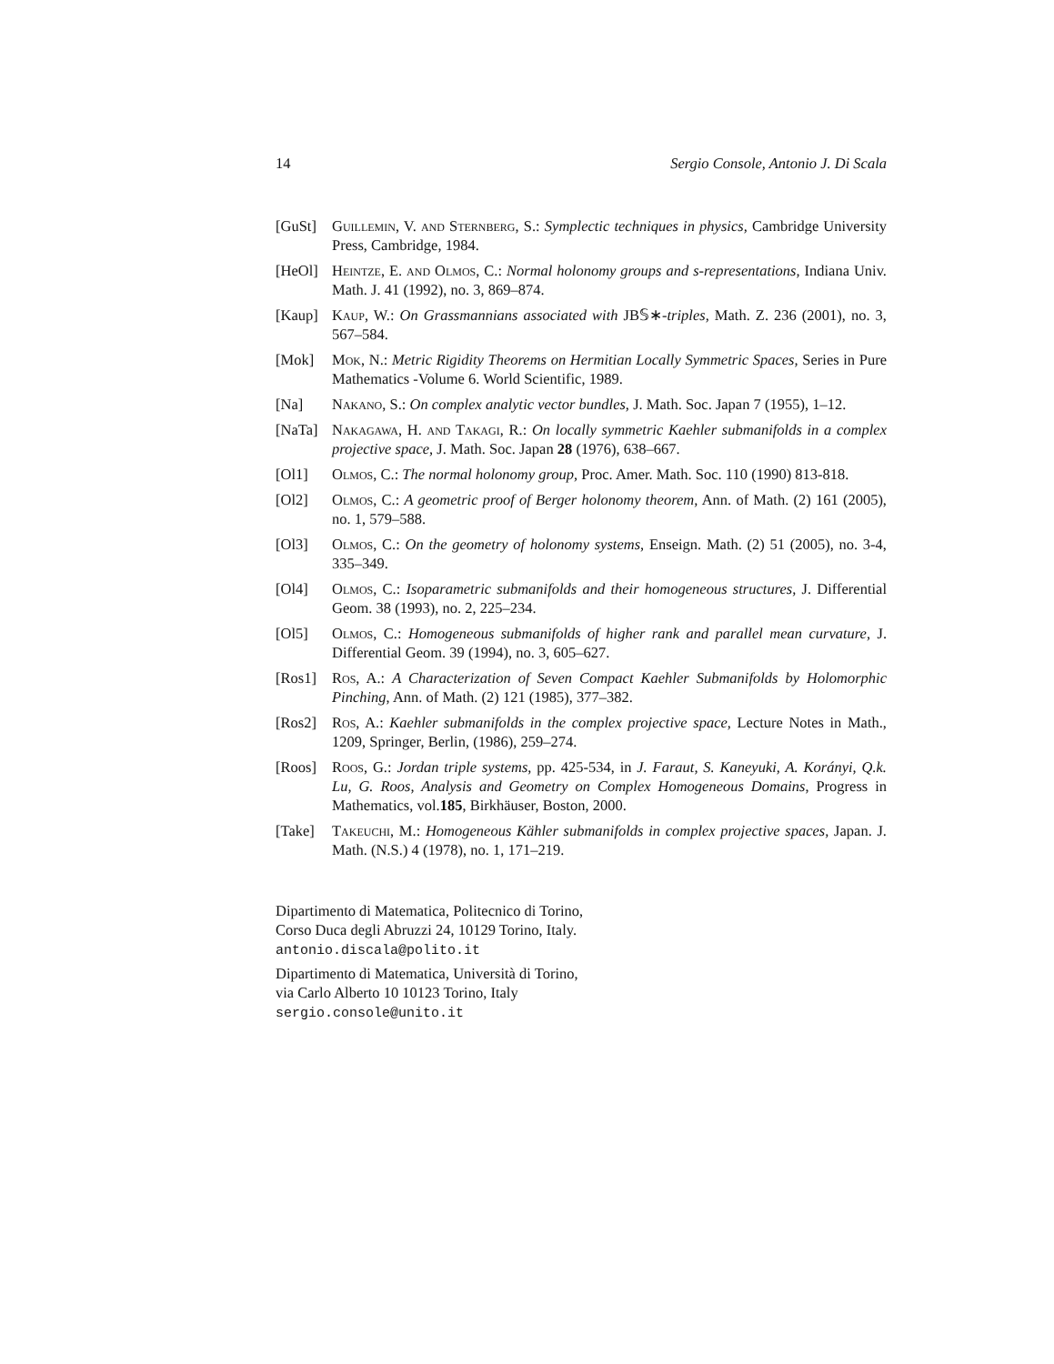14 Sergio Console, Antonio J. Di Scala
[GuSt] Guillemin, V. and Sternberg, S.: Symplectic techniques in physics, Cambridge University Press, Cambridge, 1984.
[HeOl] Heintze, E. and Olmos, C.: Normal holonomy groups and s-representations, Indiana Univ. Math. J. 41 (1992), no. 3, 869–874.
[Kaup] Kaup, W.: On Grassmannians associated with JB𝕊∗-triples, Math. Z. 236 (2001), no. 3, 567–584.
[Mok] Mok, N.: Metric Rigidity Theorems on Hermitian Locally Symmetric Spaces, Series in Pure Mathematics -Volume 6. World Scientific, 1989.
[Na] Nakano, S.: On complex analytic vector bundles, J. Math. Soc. Japan 7 (1955), 1–12.
[NaTa] Nakagawa, H. and Takagi, R.: On locally symmetric Kaehler submanifolds in a complex projective space, J. Math. Soc. Japan 28 (1976), 638–667.
[Ol1] Olmos, C.: The normal holonomy group, Proc. Amer. Math. Soc. 110 (1990) 813-818.
[Ol2] Olmos, C.: A geometric proof of Berger holonomy theorem, Ann. of Math. (2) 161 (2005), no. 1, 579–588.
[Ol3] Olmos, C.: On the geometry of holonomy systems, Enseign. Math. (2) 51 (2005), no. 3-4, 335–349.
[Ol4] Olmos, C.: Isoparametric submanifolds and their homogeneous structures, J. Differential Geom. 38 (1993), no. 2, 225–234.
[Ol5] Olmos, C.: Homogeneous submanifolds of higher rank and parallel mean curvature, J. Differential Geom. 39 (1994), no. 3, 605–627.
[Ros1] Ros, A.: A Characterization of Seven Compact Kaehler Submanifolds by Holomorphic Pinching, Ann. of Math. (2) 121 (1985), 377–382.
[Ros2] Ros, A.: Kaehler submanifolds in the complex projective space, Lecture Notes in Math., 1209, Springer, Berlin, (1986), 259–274.
[Roos] Roos, G.: Jordan triple systems, pp. 425-534, in J. Faraut, S. Kaneyuki, A. Korányi, Q.k. Lu, G. Roos, Analysis and Geometry on Complex Homogeneous Domains, Progress in Mathematics, vol.185, Birkhäuser, Boston, 2000.
[Take] Takeuchi, M.: Homogeneous Kähler submanifolds in complex projective spaces, Japan. J. Math. (N.S.) 4 (1978), no. 1, 171–219.
Dipartimento di Matematica, Politecnico di Torino,
Corso Duca degli Abruzzi 24, 10129 Torino, Italy.
antonio.discala@polito.it
Dipartimento di Matematica, Università di Torino,
via Carlo Alberto 10 10123 Torino, Italy
sergio.console@unito.it